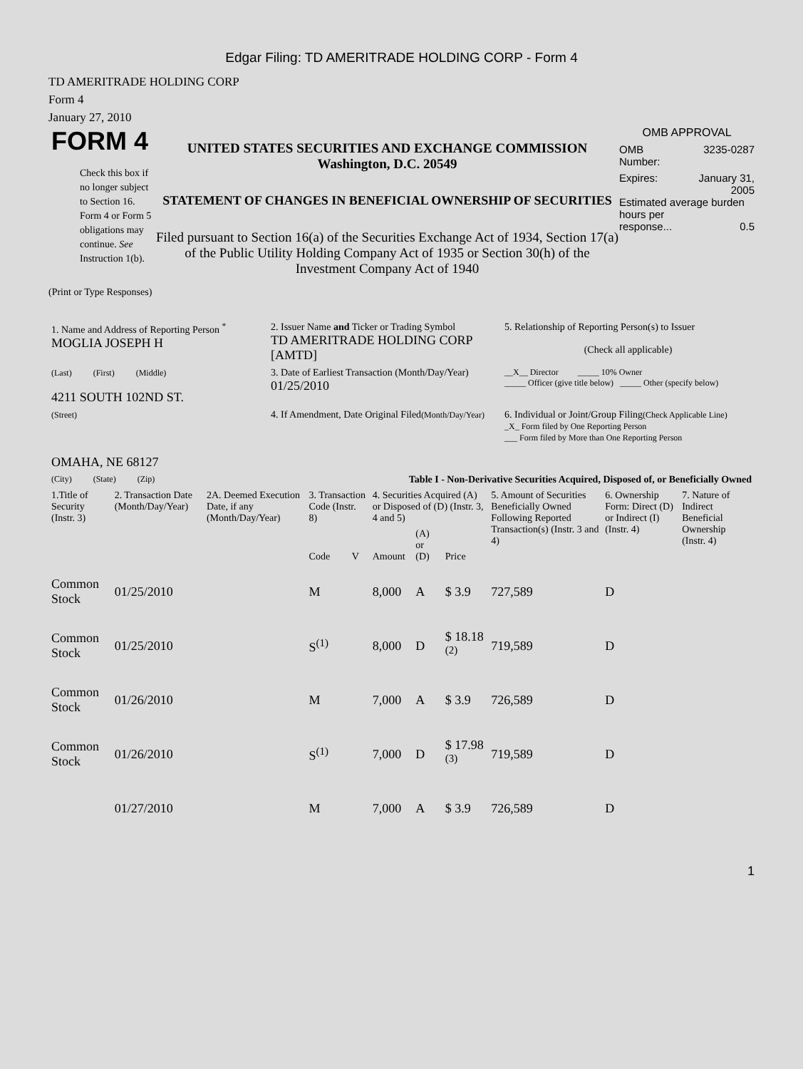Edgar Filing: TD AMERITRADE HOLDING CORP - Form 4
TD AMERITRADE HOLDING CORP
Form 4
January 27, 2010
FORM 4
Check this box if no longer subject to Section 16. Form 4 or Form 5 obligations may continue. See Instruction 1(b).
UNITED STATES SECURITIES AND EXCHANGE COMMISSION
Washington, D.C. 20549
STATEMENT OF CHANGES IN BENEFICIAL OWNERSHIP OF SECURITIES
Filed pursuant to Section 16(a) of the Securities Exchange Act of 1934, Section 17(a) of the Public Utility Holding Company Act of 1935 or Section 30(h) of the Investment Company Act of 1940
OMB APPROVAL
OMB
Number: 3235-0287
Expires: January 31,
2005
Estimated average burden hours per
response... 0.5
(Print or Type Responses)
| 1. Name and Address of Reporting Person <sup>*</sup> MOGLIA JOSEPH H | 2. Issuer Name and Ticker or Trading Symbol TD AMERITRADE HOLDING CORP [AMTD] | 5. Relationship of Reporting Person(s) to Issuer (Check all applicable) |
| (Last) (First) (Middle) 4211 SOUTH 102ND ST. | 3. Date of Earliest Transaction (Month/Day/Year) 01/25/2010 | __X__ Director _____ 10% Owner _____ Officer (give title below) _____ Other (specify below) |
| (Street) OMAHA, NE 68127 | 4. If Amendment, Date Original Filed (Month/Day/Year) | 6. Individual or Joint/Group Filing (Check Applicable Line) _X_ Form filed by One Reporting Person ___ Form filed by More than One Reporting Person |
| (City) (State) (Zip) | Table I - Non-Derivative Securities Acquired, Disposed of, or Beneficially Owned | |
| 1.Title of Security (Instr. 3) | 2. Transaction Date (Month/Day/Year) | 2A. Deemed Execution Date, if any (Month/Day/Year) | 3. Transaction Code (Instr. 8) | | 4. Securities Acquired (A) or Disposed of (D) (Instr. 3, 4 and 5) | | | 5. Amount of Securities Beneficially Owned Following Reported Transaction(s) (Instr. 3 and 4) | 6. Ownership Form: Direct (D) or Indirect (I) (Instr. 4) | 7. Nature of Indirect Beneficial Ownership (Instr. 4) |
| --- | --- | --- | --- | --- | --- | --- | --- | --- | --- | --- |
| | | | Code | V | Amount | (A) or (D) | Price | | | |
| Common Stock | 01/25/2010 | | M | | 8,000 | A | $ 3.9 | 727,589 | D | |
| Common Stock | 01/25/2010 | | S<sup>(1)</sup> | | 8,000 | D | $ 18.18 <sup>(2)</sup> | 719,589 | D | |
| Common Stock | 01/26/2010 | | M | | 7,000 | A | $ 3.9 | 726,589 | D | |
| Common Stock | 01/26/2010 | | S<sup>(1)</sup> | | 7,000 | D | $ 17.98 <sup>(3)</sup> | 719,589 | D | |
| | 01/27/2010 | | M | | 7,000 | A | $ 3.9 | 726,589 | D | |
1